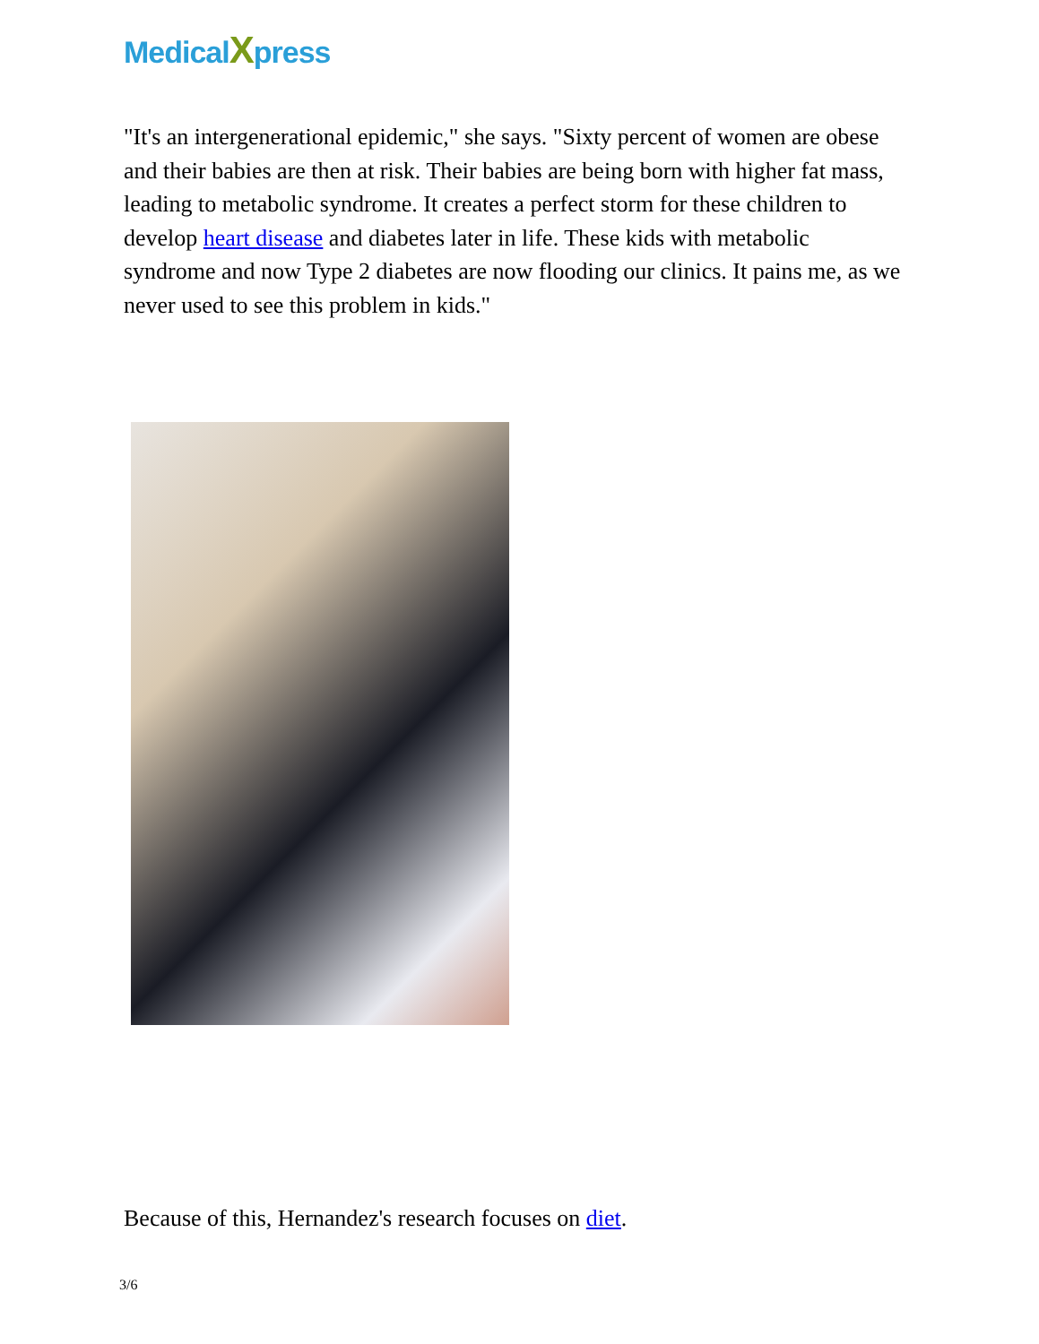MedicalXpress
"It's an intergenerational epidemic," she says. "Sixty percent of women are obese and their babies are then at risk. Their babies are being born with higher fat mass, leading to metabolic syndrome. It creates a perfect storm for these children to develop heart disease and diabetes later in life. These kids with metabolic syndrome and now Type 2 diabetes are now flooding our clinics. It pains me, as we never used to see this problem in kids."
Because of this, Hernandez's research focuses on diet.
3/6